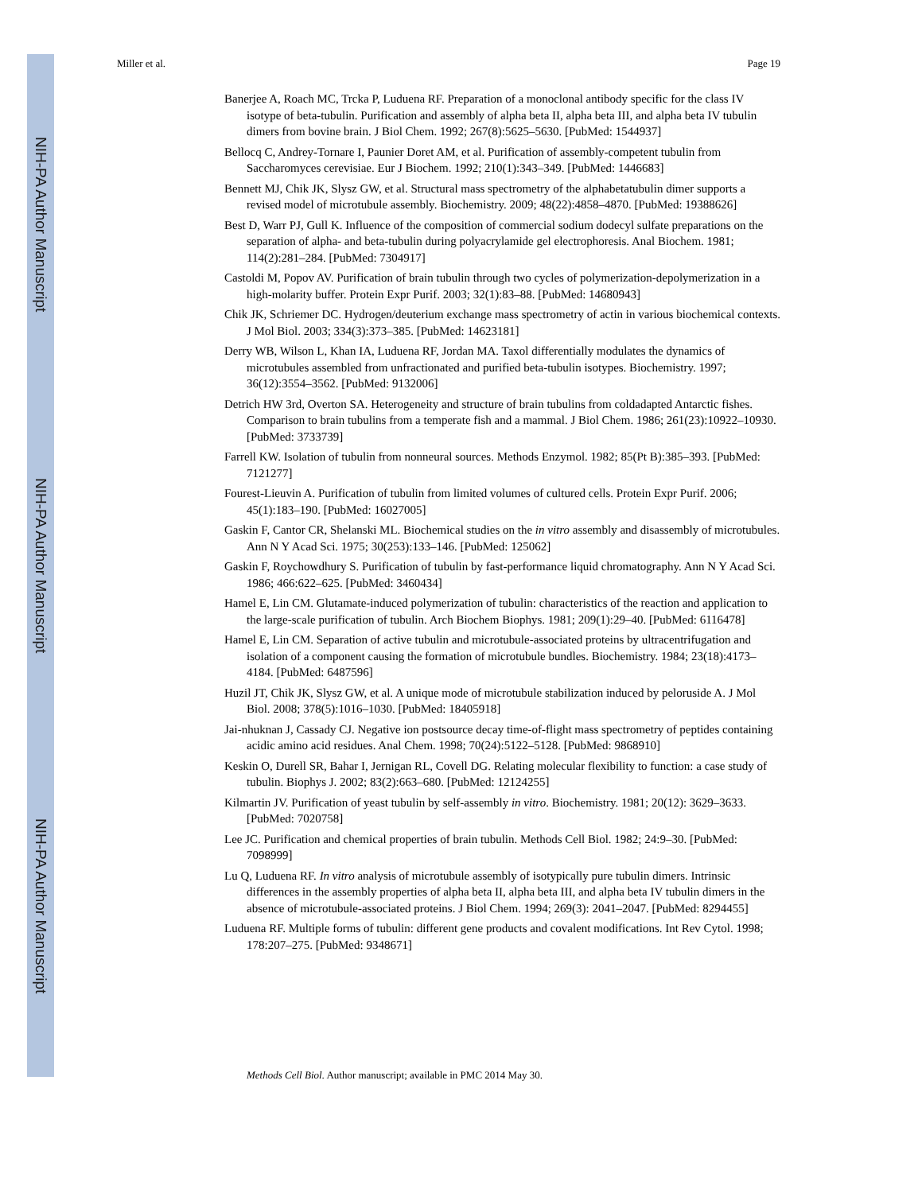NIH-PA Author Manuscript
NIH-PA Author Manuscript
NIH-PA Author Manuscript
Miller et al. Page 19
Banerjee A, Roach MC, Trcka P, Luduena RF. Preparation of a monoclonal antibody specific for the class IV isotype of beta-tubulin. Purification and assembly of alpha beta II, alpha beta III, and alpha beta IV tubulin dimers from bovine brain. J Biol Chem. 1992; 267(8):5625–5630. [PubMed: 1544937]
Bellocq C, Andrey-Tornare I, Paunier Doret AM, et al. Purification of assembly-competent tubulin from Saccharomyces cerevisiae. Eur J Biochem. 1992; 210(1):343–349. [PubMed: 1446683]
Bennett MJ, Chik JK, Slysz GW, et al. Structural mass spectrometry of the alphabetatubulin dimer supports a revised model of microtubule assembly. Biochemistry. 2009; 48(22):4858–4870. [PubMed: 19388626]
Best D, Warr PJ, Gull K. Influence of the composition of commercial sodium dodecyl sulfate preparations on the separation of alpha- and beta-tubulin during polyacrylamide gel electrophoresis. Anal Biochem. 1981; 114(2):281–284. [PubMed: 7304917]
Castoldi M, Popov AV. Purification of brain tubulin through two cycles of polymerization-depolymerization in a high-molarity buffer. Protein Expr Purif. 2003; 32(1):83–88. [PubMed: 14680943]
Chik JK, Schriemer DC. Hydrogen/deuterium exchange mass spectrometry of actin in various biochemical contexts. J Mol Biol. 2003; 334(3):373–385. [PubMed: 14623181]
Derry WB, Wilson L, Khan IA, Luduena RF, Jordan MA. Taxol differentially modulates the dynamics of microtubules assembled from unfractionated and purified beta-tubulin isotypes. Biochemistry. 1997; 36(12):3554–3562. [PubMed: 9132006]
Detrich HW 3rd, Overton SA. Heterogeneity and structure of brain tubulins from coldadapted Antarctic fishes. Comparison to brain tubulins from a temperate fish and a mammal. J Biol Chem. 1986; 261(23):10922–10930. [PubMed: 3733739]
Farrell KW. Isolation of tubulin from nonneural sources. Methods Enzymol. 1982; 85(Pt B):385–393. [PubMed: 7121277]
Fourest-Lieuvin A. Purification of tubulin from limited volumes of cultured cells. Protein Expr Purif. 2006; 45(1):183–190. [PubMed: 16027005]
Gaskin F, Cantor CR, Shelanski ML. Biochemical studies on the in vitro assembly and disassembly of microtubules. Ann N Y Acad Sci. 1975; 30(253):133–146. [PubMed: 125062]
Gaskin F, Roychowdhury S. Purification of tubulin by fast-performance liquid chromatography. Ann N Y Acad Sci. 1986; 466:622–625. [PubMed: 3460434]
Hamel E, Lin CM. Glutamate-induced polymerization of tubulin: characteristics of the reaction and application to the large-scale purification of tubulin. Arch Biochem Biophys. 1981; 209(1):29–40. [PubMed: 6116478]
Hamel E, Lin CM. Separation of active tubulin and microtubule-associated proteins by ultracentrifugation and isolation of a component causing the formation of microtubule bundles. Biochemistry. 1984; 23(18):4173–4184. [PubMed: 6487596]
Huzil JT, Chik JK, Slysz GW, et al. A unique mode of microtubule stabilization induced by peloruside A. J Mol Biol. 2008; 378(5):1016–1030. [PubMed: 18405918]
Jai-nhuknan J, Cassady CJ. Negative ion postsource decay time-of-flight mass spectrometry of peptides containing acidic amino acid residues. Anal Chem. 1998; 70(24):5122–5128. [PubMed: 9868910]
Keskin O, Durell SR, Bahar I, Jernigan RL, Covell DG. Relating molecular flexibility to function: a case study of tubulin. Biophys J. 2002; 83(2):663–680. [PubMed: 12124255]
Kilmartin JV. Purification of yeast tubulin by self-assembly in vitro. Biochemistry. 1981; 20(12): 3629–3633. [PubMed: 7020758]
Lee JC. Purification and chemical properties of brain tubulin. Methods Cell Biol. 1982; 24:9–30. [PubMed: 7098999]
Lu Q, Luduena RF. In vitro analysis of microtubule assembly of isotypically pure tubulin dimers. Intrinsic differences in the assembly properties of alpha beta II, alpha beta III, and alpha beta IV tubulin dimers in the absence of microtubule-associated proteins. J Biol Chem. 1994; 269(3): 2041–2047. [PubMed: 8294455]
Luduena RF. Multiple forms of tubulin: different gene products and covalent modifications. Int Rev Cytol. 1998; 178:207–275. [PubMed: 9348671]
Methods Cell Biol. Author manuscript; available in PMC 2014 May 30.